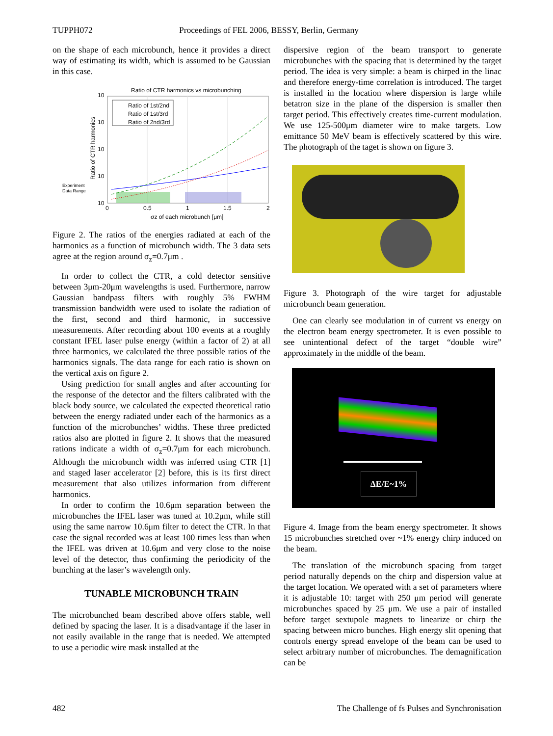TUPPH072 Proceedings of FEL 2006, BESSY, Berlin, Germany
on the shape of each microbunch, hence it provides a direct way of estimating its width, which is assumed to be Gaussian in this case.
Ratio of CTR harmonics vs microbunching
Ratio of 1st/2nd
Ratio of 1st/3rd
Ratio of 2nd/3rd
10
10
10
10
10
0
0.5
1
1.5
2
σz of each microbunch [μm]
Experiment
Data Range
Ratio of CTR harmonics
Figure 2. The ratios of the energies radiated at each of the harmonics as a function of microbunch width. The 3 data sets agree at the region around σ<sub>z</sub>=0.7μm .
In order to collect the CTR, a cold detector sensitive between 3μm-20μm wavelengths is used. Furthermore, narrow Gaussian bandpass filters with roughly 5% FWHM transmission bandwidth were used to isolate the radiation of the first, second and third harmonic, in successive measurements. After recording about 100 events at a roughly constant IFEL laser pulse energy (within a factor of 2) at all three harmonics, we calculated the three possible ratios of the harmonics signals. The data range for each ratio is shown on the vertical axis on figure 2.
Using prediction for small angles and after accounting for the response of the detector and the filters calibrated with the black body source, we calculated the expected theoretical ratio between the energy radiated under each of the harmonics as a function of the microbunches’ widths. These three predicted ratios also are plotted in figure 2. It shows that the measured rations indicate a width of σ<sub>z</sub>=0.7μm for each microbunch. Although the microbunch width was inferred using CTR [1] and staged laser accelerator [2] before, this is its first direct measurement that also utilizes information from different harmonics.
In order to confirm the 10.6μm separation between the microbunches the IFEL laser was tuned at 10.2μm, while still using the same narrow 10.6μm filter to detect the CTR. In that case the signal recorded was at least 100 times less than when the IFEL was driven at 10.6μm and very close to the noise level of the detector, thus confirming the periodicity of the bunching at the laser’s wavelength only.
TUNABLE MICROBUNCH TRAIN
The microbunched beam described above offers stable, well defined by spacing the laser. It is a disadvantage if the laser in not easily available in the range that is needed. We attempted to use a periodic wire mask installed at the
dispersive region of the beam transport to generate microbunches with the spacing that is determined by the target period. The idea is very simple: a beam is chirped in the linac and therefore energy-time correlation is introduced. The target is installed in the location where dispersion is large while betatron size in the plane of the dispersion is smaller then target period. This effectively creates time-current modulation. We use 125-500μm diameter wire to make targets. Low emittance 50 MeV beam is effectively scattered by this wire. The photograph of the taget is shown on figure 3.
Figure 3. Photograph of the wire target for adjustable microbunch beam generation.
One can clearly see modulation in of current vs energy on the electron beam energy spectrometer. It is even possible to see unintentional defect of the target “double wire” approximately in the middle of the beam.
ΔE/E~1%
Figure 4. Image from the beam energy spectrometer. It shows 15 microbunches stretched over ~1% energy chirp induced on the beam.
The translation of the microbunch spacing from target period naturally depends on the chirp and dispersion value at the target location. We operated with a set of parameters where it is adjustable 10: target with 250 μm period will generate microbunches spaced by 25 μm. We use a pair of installed before target sextupole magnets to linearize or chirp the spacing between micro bunches. High energy slit opening that controls energy spread envelope of the beam can be used to select arbitrary number of microbunches. The demagnification can be
482 The Challenge of fs Pulses and Synchronisation